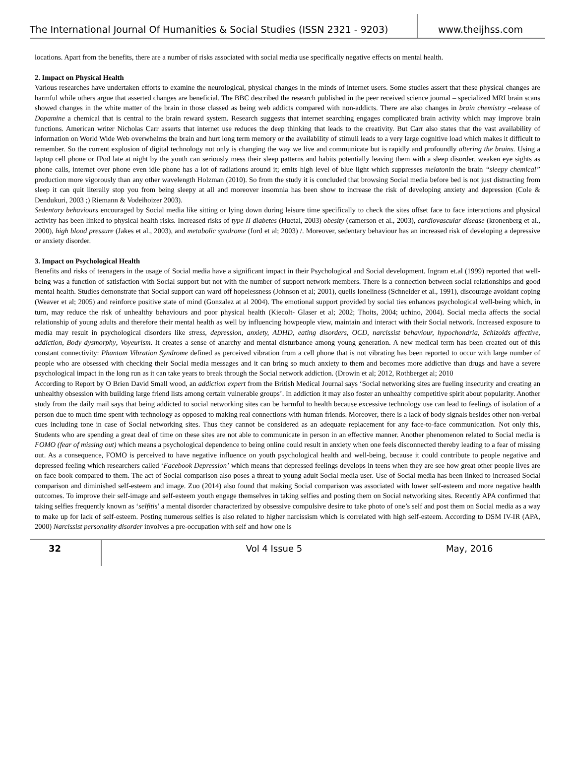The International Journal Of Humanities & Social Studies (ISSN 2321 - 9203)
www.theijhss.com
locations. Apart from the benefits, there are a number of risks associated with social media use specifically negative effects on mental health.
2. Impact on Physical Health
Various researches have undertaken efforts to examine the neurological, physical changes in the minds of internet users. Some studies assert that these physical changes are harmful while others argue that asserted changes are beneficial. The BBC described the research published in the peer received science journal – specialized MRI brain scans showed changes in the white matter of the brain in those classed as being web addicts compared with non-addicts. There are also changes in brain chemistry –release of Dopamine a chemical that is central to the brain reward system. Research suggests that internet searching engages complicated brain activity which may improve brain functions. American writer Nicholas Carr asserts that internet use reduces the deep thinking that leads to the creativity. But Carr also states that the vast availability of information on World Wide Web overwhelms the brain and hurt long term memory or the availability of stimuli leads to a very large cognitive load which makes it difficult to remember. So the current explosion of digital technology not only is changing the way we live and communicate but is rapidly and profoundly altering the brains. Using a laptop cell phone or IPod late at night by the youth can seriously mess their sleep patterns and habits potentially leaving them with a sleep disorder, weaken eye sights as phone calls, internet over phone even idle phone has a lot of radiations around it; emits high level of blue light which suppresses melatonin the brain “sleepy chemical” production more vigorously than any other wavelength Holzman (2010). So from the study it is concluded that browsing Social media before bed is not just distracting from sleep it can quit literally stop you from being sleepy at all and moreover insomnia has been show to increase the risk of developing anxiety and depression (Cole & Dendukuri, 2003 ;) Riemann & Vodeihoizer 2003).
Sedentary behaviours encouraged by Social media like sitting or lying down during leisure time specifically to check the sites offset face to face interactions and physical activity has been linked to physical health risks. Increased risks of type II diabetes (Huetal, 2003) obesity (camerson et al., 2003), cardiovascular disease (kronenberg et al., 2000), high blood pressure (Jakes et al., 2003), and metabolic syndrome (ford et al; 2003) /. Moreover, sedentary behaviour has an increased risk of developing a depressive or anxiety disorder.
3. Impact on Psychological Health
Benefits and risks of teenagers in the usage of Social media have a significant impact in their Psychological and Social development. Ingram et.al (1999) reported that well- being was a function of satisfaction with Social support but not with the number of support network members. There is a connection between social relationships and good mental health. Studies demonstrate that Social support can ward off hopelessness (Johnson et al; 2001), quells loneliness (Schneider et al., 1991), discourage avoidant coping (Weaver et al; 2005) and reinforce positive state of mind (Gonzalez at al 2004). The emotional support provided by social ties enhances psychological well-being which, in turn, may reduce the risk of unhealthy behaviours and poor physical health (Kiecolt- Glaser et al; 2002; Thoits, 2004; uchino, 2004). Social media affects the social relationship of young adults and therefore their mental health as well by influencing howpeople view, maintain and interact with their Social network. Increased exposure to media may result in psychological disorders like stress, depression, anxiety, ADHD, eating disorders, OCD, narcissist behaviour, hypochondria, Schizoids affective, addiction, Body dysmorphy, Voyeurism. It creates a sense of anarchy and mental disturbance among young generation. A new medical term has been created out of this constant connectivity: Phantom Vibration Syndrome defined as perceived vibration from a cell phone that is not vibrating has been reported to occur with large number of people who are obsessed with checking their Social media messages and it can bring so much anxiety to them and becomes more addictive than drugs and have a severe psychological impact in the long run as it can take years to break through the Social network addiction. (Drowin et al; 2012, Rothberget al; 2010
According to Report by O Brien David Small wood, an addiction expert from the British Medical Journal says ‘Social networking sites are fueling insecurity and creating an unhealthy obsession with building large friend lists among certain vulnerable groups’. In addiction it may also foster an unhealthy competitive spirit about popularity. Another study from the daily mail says that being addicted to social networking sites can be harmful to health because excessive technology use can lead to feelings of isolation of a person due to much time spent with technology as opposed to making real connections with human friends. Moreover, there is a lack of body signals besides other non-verbal cues including tone in case of Social networking sites. Thus they cannot be considered as an adequate replacement for any face-to-face communication. Not only this, Students who are spending a great deal of time on these sites are not able to communicate in person in an effective manner. Another phenomenon related to Social media is FOMO (fear of missing out) which means a psychological dependence to being online could result in anxiety when one feels disconnected thereby leading to a fear of missing out. As a consequence, FOMO is perceived to have negative influence on youth psychological health and well-being, because it could contribute to people negative and depressed feeling which researchers called ‘Facebook Depression’ which means that depressed feelings develops in teens when they are see how great other people lives are on face book compared to them. The act of Social comparison also poses a threat to young adult Social media user. Use of Social media has been linked to increased Social comparison and diminished self-esteem and image. Zuo (2014) also found that making Social comparison was associated with lower self-esteem and more negative health outcomes. To improve their self-image and self-esteem youth engage themselves in taking selfies and posting them on Social networking sites. Recently APA confirmed that taking selfies frequently known as ‘selfitis’ a mental disorder characterized by obsessive compulsive desire to take photo of one’s self and post them on Social media as a way to make up for lack of self-esteem. Posting numerous selfies is also related to higher narcissism which is correlated with high self-esteem. According to DSM IV-IR (APA, 2000) Narcissist personality disorder involves a pre-occupation with self and how one is
32
Vol 4 Issue 5 May, 2016